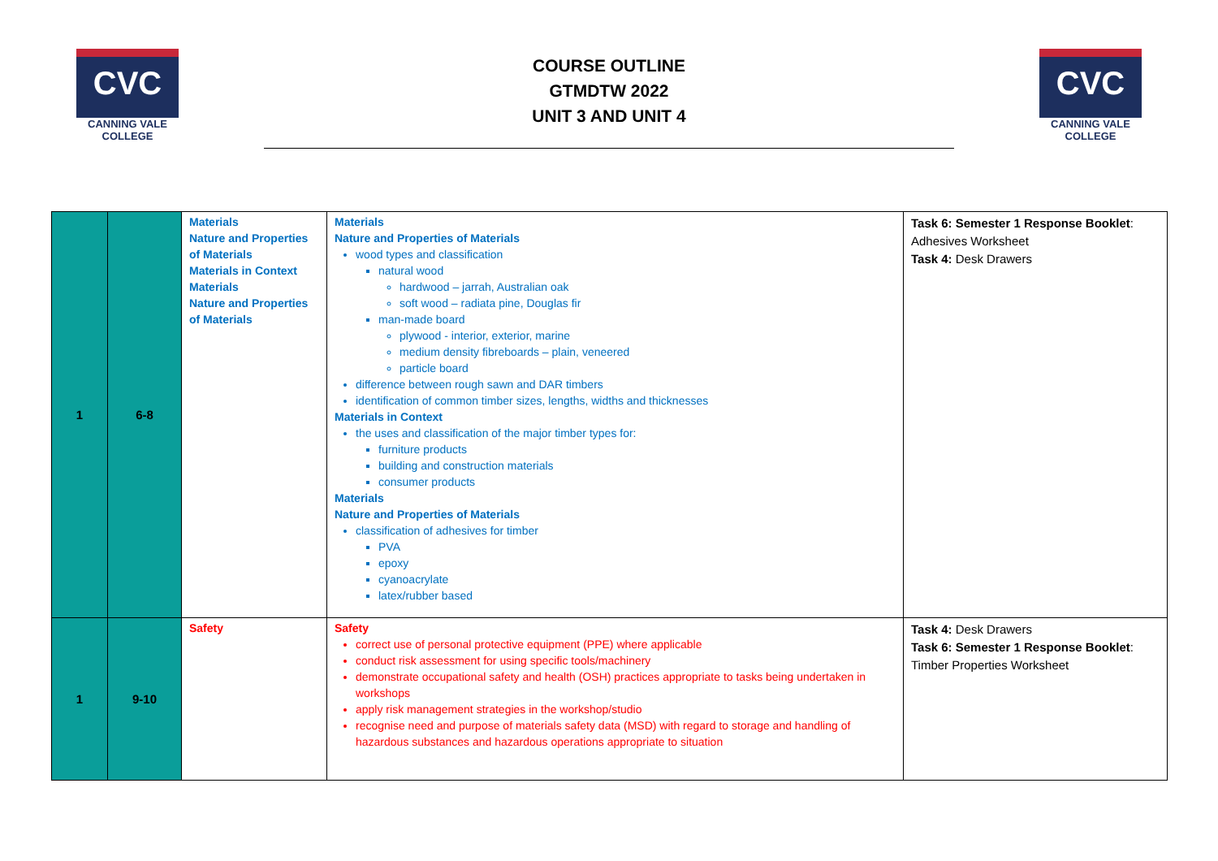CVC
CANNING VALE
COLLEGE
COURSE OUTLINE
GTMDTW 2022
UNIT 3 AND UNIT 4
CVC
CANNING VALE
COLLEGE
| 1 | 6-8 | Materials Nature and Properties of Materials Materials in Context Materials Nature and Properties of Materials | Materials Nature and Properties of Materials wood types and classification natural wood hardwood – jarrah, Australian oak soft wood – radiata pine, Douglas fir man-made board plywood - interior, exterior, marine medium density fibreboards – plain, veneered particle board difference between rough sawn and DAR timbers identification of common timber sizes, lengths, widths and thicknesses Materials in Context the uses and classification of the major timber types for: furniture products building and construction materials consumer products Materials Nature and Properties of Materials classification of adhesives for timber PVA epoxy cyanoacrylate latex/rubber based | Task 6: Semester 1 Response Booklet : Adhesives Worksheet Task 4: Desk Drawers |
| 1 | 9-10 | Safety | Safety correct use of personal protective equipment (PPE) where applicable conduct risk assessment for using specific tools/machinery demonstrate occupational safety and health (OSH) practices appropriate to tasks being undertaken in workshops apply risk management strategies in the workshop/studio recognise need and purpose of materials safety data (MSD) with regard to storage and handling of hazardous substances and hazardous operations appropriate to situation | Task 4: Desk Drawers Task 6: Semester 1 Response Booklet : Timber Properties Worksheet |